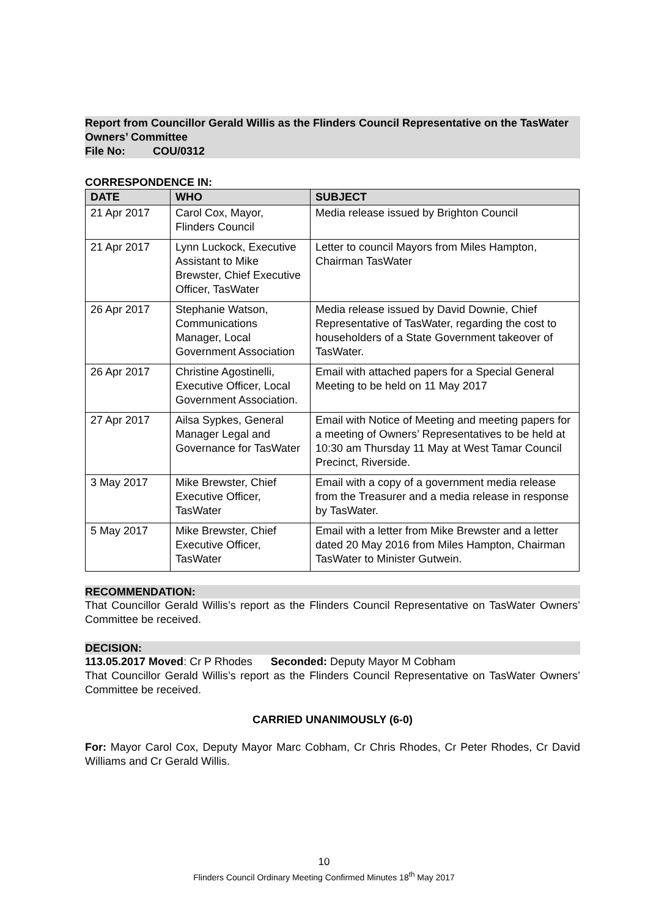Report from Councillor Gerald Willis as the Flinders Council Representative on the TasWater Owners’ Committee
File No: COU/0312
CORRESPONDENCE IN:
| DATE | WHO | SUBJECT |
| --- | --- | --- |
| 21 Apr 2017 | Carol Cox, Mayor, Flinders Council | Media release issued by Brighton Council |
| 21 Apr 2017 | Lynn Luckock, Executive Assistant to Mike Brewster, Chief Executive Officer, TasWater | Letter to council Mayors from Miles Hampton, Chairman TasWater |
| 26 Apr 2017 | Stephanie Watson, Communications Manager, Local Government Association | Media release issued by David Downie, Chief Representative of TasWater, regarding the cost to householders of a State Government takeover of TasWater. |
| 26 Apr 2017 | Christine Agostinelli, Executive Officer, Local Government Association. | Email with attached papers for a Special General Meeting to be held on 11 May 2017 |
| 27 Apr 2017 | Ailsa Sypkes, General Manager Legal and Governance for TasWater | Email with Notice of Meeting and meeting papers for a meeting of Owners’ Representatives to be held at 10:30 am Thursday 11 May at West Tamar Council Precinct, Riverside. |
| 3 May 2017 | Mike Brewster, Chief Executive Officer, TasWater | Email with a copy of a government media release from the Treasurer and a media release in response by TasWater. |
| 5 May 2017 | Mike Brewster, Chief Executive Officer, TasWater | Email with a letter from Mike Brewster and a letter dated 20 May 2016 from Miles Hampton, Chairman TasWater to Minister Gutwein. |
RECOMMENDATION:
That Councillor Gerald Willis’s report as the Flinders Council Representative on TasWater Owners’ Committee be received.
DECISION:
113.05.2017 Moved: Cr P Rhodes Seconded: Deputy Mayor M Cobham
That Councillor Gerald Willis’s report as the Flinders Council Representative on TasWater Owners’ Committee be received.
CARRIED UNANIMOUSLY (6-0)
For: Mayor Carol Cox, Deputy Mayor Marc Cobham, Cr Chris Rhodes, Cr Peter Rhodes, Cr David Williams and Cr Gerald Willis.
10
Flinders Council Ordinary Meeting Confirmed Minutes 18<sup>th</sup> May 2017